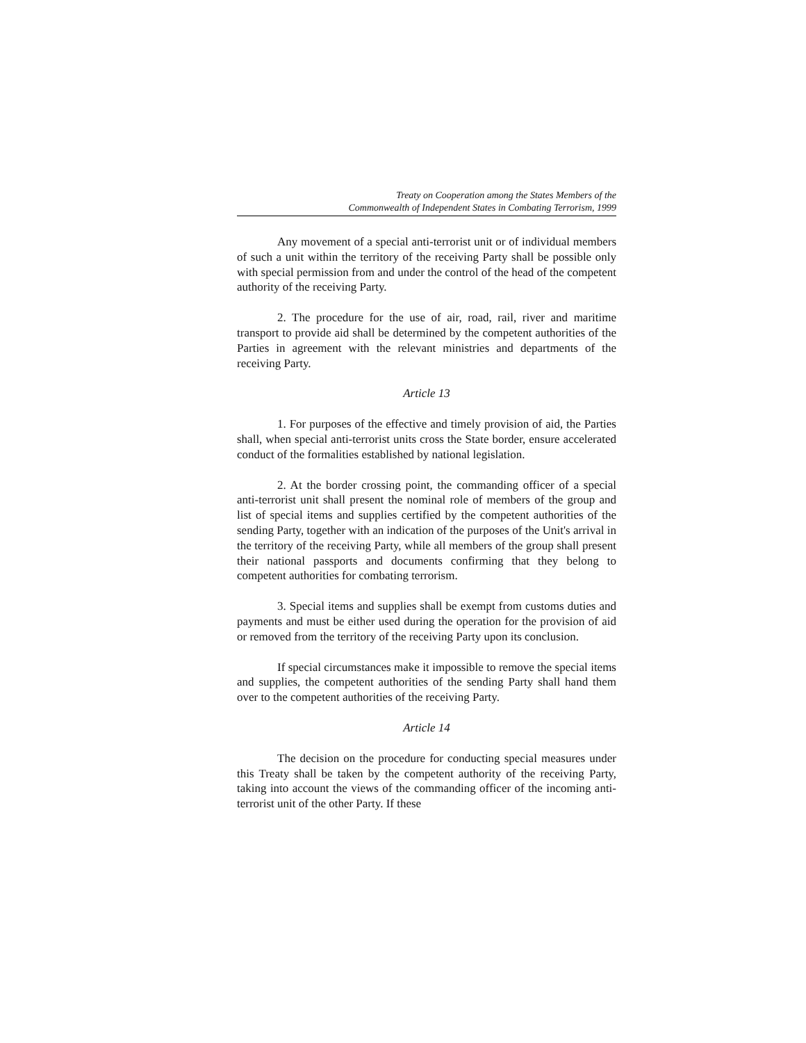Treaty on Cooperation among the States Members of the
Commonwealth of Independent States in Combating Terrorism, 1999
Any movement of a special anti-terrorist unit or of individual members of such a unit within the territory of the receiving Party shall be possible only with special permission from and under the control of the head of the competent authority of the receiving Party.
2. The procedure for the use of air, road, rail, river and maritime transport to provide aid shall be determined by the competent authorities of the Parties in agreement with the relevant ministries and departments of the receiving Party.
Article 13
1. For purposes of the effective and timely provision of aid, the Parties shall, when special anti-terrorist units cross the State border, ensure accelerated conduct of the formalities established by national legislation.
2. At the border crossing point, the commanding officer of a special anti-terrorist unit shall present the nominal role of members of the group and list of special items and supplies certified by the competent authorities of the sending Party, together with an indication of the purposes of the Unit's arrival in the territory of the receiving Party, while all members of the group shall present their national passports and documents confirming that they belong to competent authorities for combating terrorism.
3. Special items and supplies shall be exempt from customs duties and payments and must be either used during the operation for the provision of aid or removed from the territory of the receiving Party upon its conclusion.
If special circumstances make it impossible to remove the special items and supplies, the competent authorities of the sending Party shall hand them over to the competent authorities of the receiving Party.
Article 14
The decision on the procedure for conducting special measures under this Treaty shall be taken by the competent authority of the receiving Party, taking into account the views of the commanding officer of the incoming anti-terrorist unit of the other Party. If these